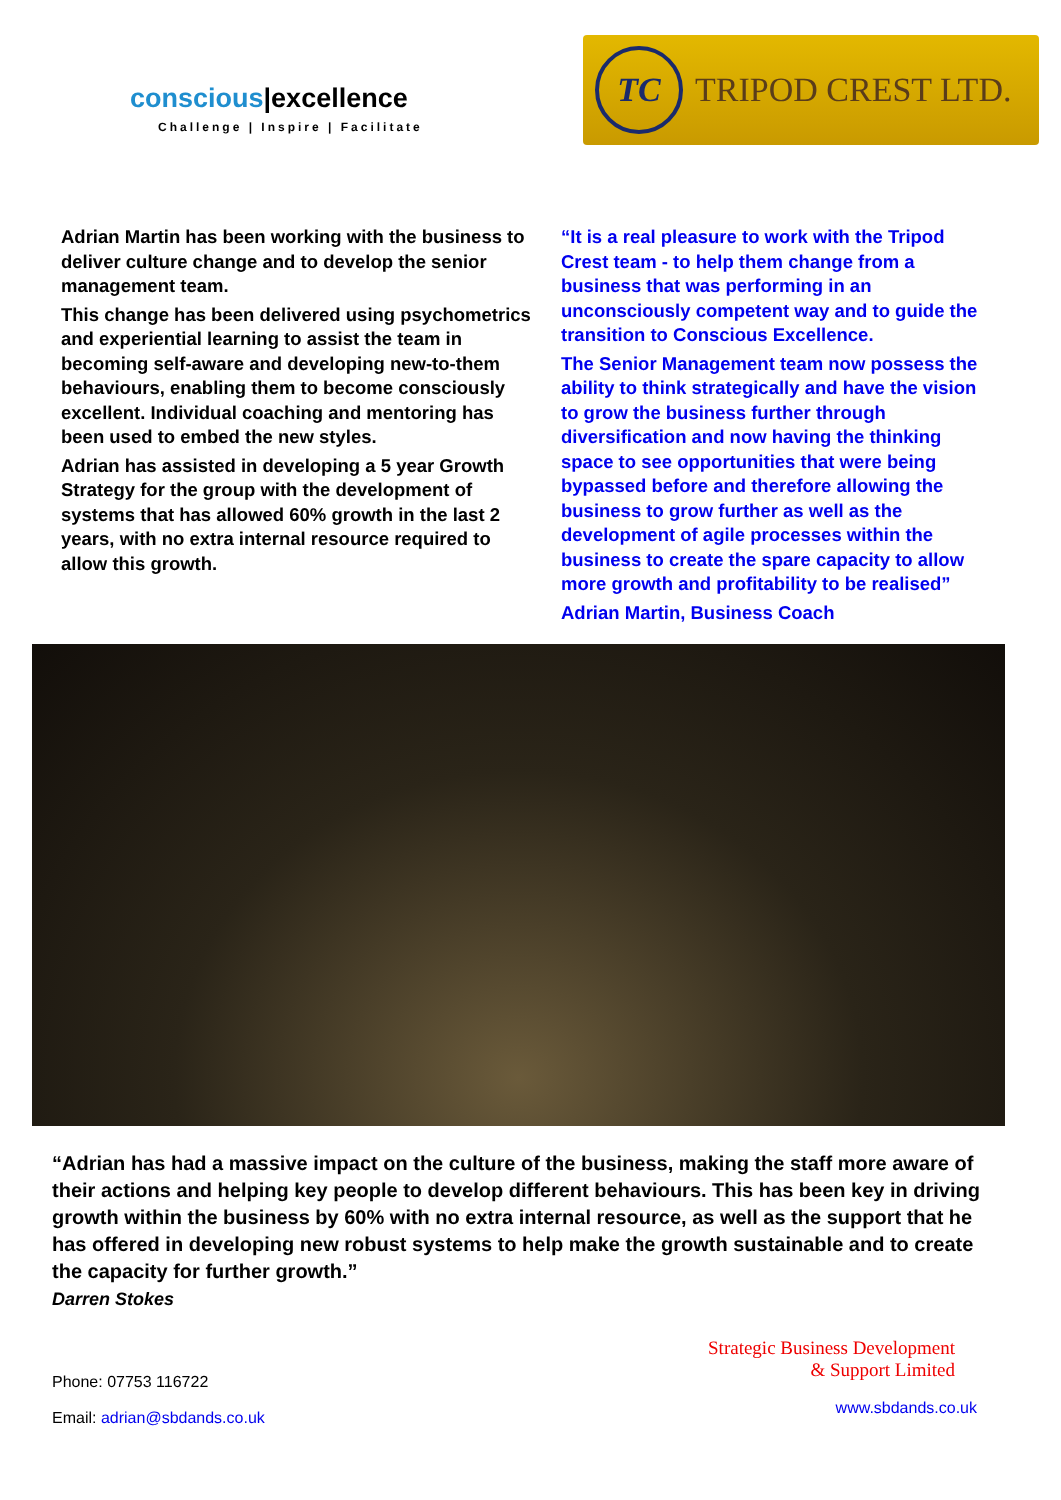conscious|excellence
Challenge | Inspire | Facilitate
TC
TRIPOD CREST LTD.
Adrian Martin has been working with the business to deliver culture change and to develop the senior management team.
This change has been delivered using psychometrics and experiential learning to assist the team in becoming self-aware and developing new-to-them behaviours, enabling them to become consciously excellent. Individual coaching and mentoring has been used to embed the new styles.
Adrian has assisted in developing a 5 year Growth Strategy for the group with the development of systems that has allowed 60% growth in the last 2 years, with no extra internal resource required to allow this growth.
“It is a real pleasure to work with the Tripod Crest team - to help them change from a business that was performing in an unconsciously competent way and to guide the transition to Conscious Excellence.
The Senior Management team now possess the ability to think strategically and have the vision to grow the business further through diversification and now having the thinking space to see opportunities that were being bypassed before and therefore allowing the business to grow further as well as the development of agile processes within the business to create the spare capacity to allow more growth and profitability to be realised”
Adrian Martin, Business Coach
“Adrian has had a massive impact on the culture of the business, making the staff more aware of their actions and helping key people to develop different behaviours. This has been key in driving growth within the business by 60% with no extra internal resource, as well as the support that he has offered in developing new robust systems to help make the growth sustainable and to create the capacity for further growth.”
Darren Stokes
Phone: 07753 116722
Email: adrian@sbdands.co.uk
Strategic Business Development
& Support Limited
www.sbdands.co.uk